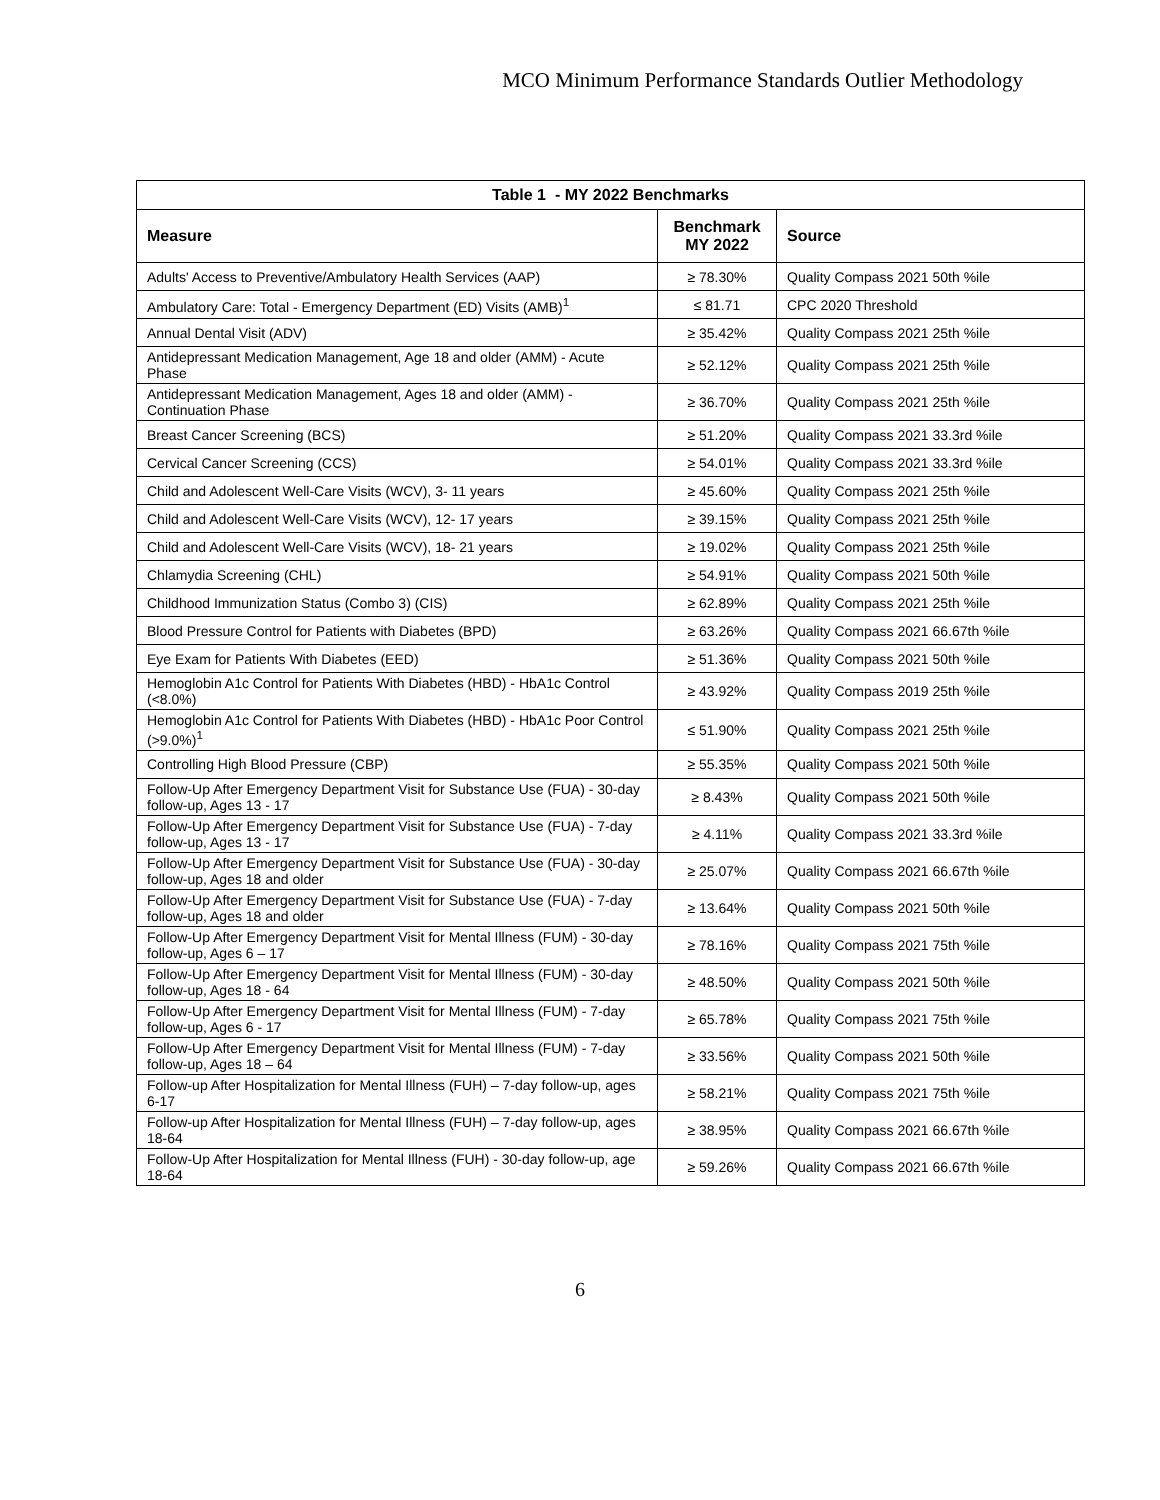MCO Minimum Performance Standards Outlier Methodology
| Table 1 - MY 2022 Benchmarks | | |
| --- | --- | --- |
| Measure | Benchmark MY 2022 | Source |
| Adults' Access to Preventive/Ambulatory Health Services (AAP) | ≥ 78.30% | Quality Compass 2021 50th %ile |
| Ambulatory Care: Total - Emergency Department (ED) Visits (AMB)<sup>1</sup> | ≤ 81.71 | CPC 2020 Threshold |
| Annual Dental Visit (ADV) | ≥ 35.42% | Quality Compass 2021 25th %ile |
| Antidepressant Medication Management, Age 18 and older (AMM) - Acute Phase | ≥ 52.12% | Quality Compass 2021 25th %ile |
| Antidepressant Medication Management, Ages 18 and older (AMM) - Continuation Phase | ≥ 36.70% | Quality Compass 2021 25th %ile |
| Breast Cancer Screening (BCS) | ≥ 51.20% | Quality Compass 2021 33.3rd %ile |
| Cervical Cancer Screening (CCS) | ≥ 54.01% | Quality Compass 2021 33.3rd %ile |
| Child and Adolescent Well-Care Visits (WCV), 3- 11 years | ≥ 45.60% | Quality Compass 2021 25th %ile |
| Child and Adolescent Well-Care Visits (WCV), 12- 17 years | ≥ 39.15% | Quality Compass 2021 25th %ile |
| Child and Adolescent Well-Care Visits (WCV), 18- 21 years | ≥ 19.02% | Quality Compass 2021 25th %ile |
| Chlamydia Screening (CHL) | ≥ 54.91% | Quality Compass 2021 50th %ile |
| Childhood Immunization Status (Combo 3) (CIS) | ≥ 62.89% | Quality Compass 2021 25th %ile |
| Blood Pressure Control for Patients with Diabetes (BPD) | ≥ 63.26% | Quality Compass 2021 66.67th %ile |
| Eye Exam for Patients With Diabetes (EED) | ≥ 51.36% | Quality Compass 2021 50th %ile |
| Hemoglobin A1c Control for Patients With Diabetes (HBD) - HbA1c Control (<8.0%) | ≥ 43.92% | Quality Compass 2019 25th %ile |
| Hemoglobin A1c Control for Patients With Diabetes (HBD) - HbA1c Poor Control (>9.0%)<sup>1</sup> | ≤ 51.90% | Quality Compass 2021 25th %ile |
| Controlling High Blood Pressure (CBP) | ≥ 55.35% | Quality Compass 2021 50th %ile |
| Follow-Up After Emergency Department Visit for Substance Use (FUA) - 30-day follow-up, Ages 13 - 17 | ≥ 8.43% | Quality Compass 2021 50th %ile |
| Follow-Up After Emergency Department Visit for Substance Use (FUA) - 7-day follow-up, Ages 13 - 17 | ≥ 4.11% | Quality Compass 2021 33.3rd %ile |
| Follow-Up After Emergency Department Visit for Substance Use (FUA) - 30-day follow-up, Ages 18 and older | ≥ 25.07% | Quality Compass 2021 66.67th %ile |
| Follow-Up After Emergency Department Visit for Substance Use (FUA) - 7-day follow-up, Ages 18 and older | ≥ 13.64% | Quality Compass 2021 50th %ile |
| Follow-Up After Emergency Department Visit for Mental Illness (FUM) - 30-day follow-up, Ages 6 – 17 | ≥ 78.16% | Quality Compass 2021 75th %ile |
| Follow-Up After Emergency Department Visit for Mental Illness (FUM) - 30-day follow-up, Ages 18 - 64 | ≥ 48.50% | Quality Compass 2021 50th %ile |
| Follow-Up After Emergency Department Visit for Mental Illness (FUM) - 7-day follow-up, Ages 6 - 17 | ≥ 65.78% | Quality Compass 2021 75th %ile |
| Follow-Up After Emergency Department Visit for Mental Illness (FUM) - 7-day follow-up, Ages 18 – 64 | ≥ 33.56% | Quality Compass 2021 50th %ile |
| Follow-up After Hospitalization for Mental Illness (FUH) – 7-day follow-up, ages 6-17 | ≥ 58.21% | Quality Compass 2021 75th %ile |
| Follow-up After Hospitalization for Mental Illness (FUH) – 7-day follow-up, ages 18-64 | ≥ 38.95% | Quality Compass 2021 66.67th %ile |
| Follow-Up After Hospitalization for Mental Illness (FUH) - 30-day follow-up, age 18-64 | ≥ 59.26% | Quality Compass 2021 66.67th %ile |
6